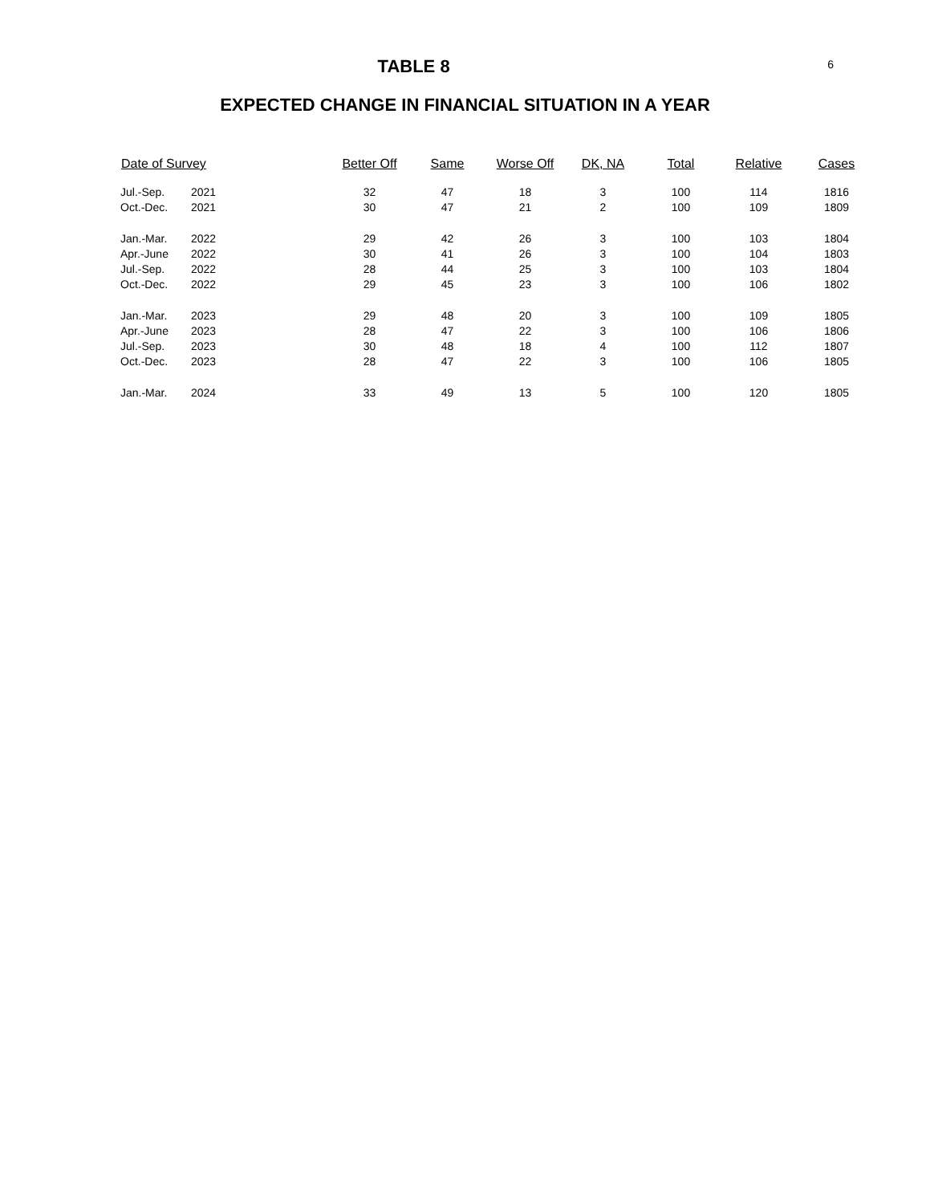6
TABLE 8
EXPECTED CHANGE IN FINANCIAL SITUATION IN A YEAR
| Date of Survey | | Better Off | Same | Worse Off | DK, NA | Total | Relative | Cases |
| --- | --- | --- | --- | --- | --- | --- | --- | --- |
| Jul.-Sep. | 2021 | 32 | 47 | 18 | 3 | 100 | 114 | 1816 |
| Oct.-Dec. | 2021 | 30 | 47 | 21 | 2 | 100 | 109 | 1809 |
| Jan.-Mar. | 2022 | 29 | 42 | 26 | 3 | 100 | 103 | 1804 |
| Apr.-June | 2022 | 30 | 41 | 26 | 3 | 100 | 104 | 1803 |
| Jul.-Sep. | 2022 | 28 | 44 | 25 | 3 | 100 | 103 | 1804 |
| Oct.-Dec. | 2022 | 29 | 45 | 23 | 3 | 100 | 106 | 1802 |
| Jan.-Mar. | 2023 | 29 | 48 | 20 | 3 | 100 | 109 | 1805 |
| Apr.-June | 2023 | 28 | 47 | 22 | 3 | 100 | 106 | 1806 |
| Jul.-Sep. | 2023 | 30 | 48 | 18 | 4 | 100 | 112 | 1807 |
| Oct.-Dec. | 2023 | 28 | 47 | 22 | 3 | 100 | 106 | 1805 |
| Jan.-Mar. | 2024 | 33 | 49 | 13 | 5 | 100 | 120 | 1805 |